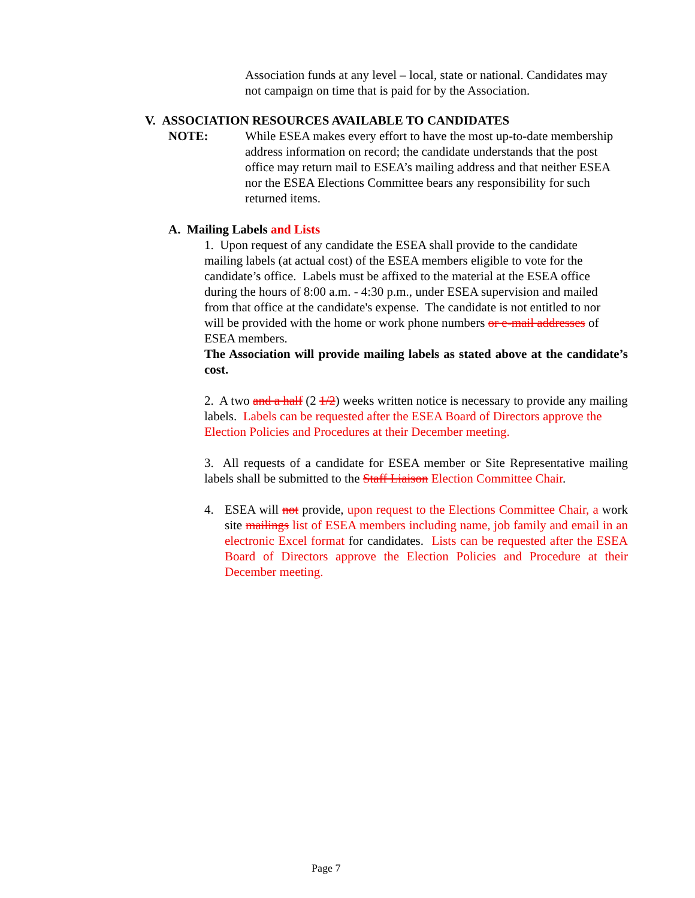Association funds at any level – local, state or national. Candidates may not campaign on time that is paid for by the Association.
V. ASSOCIATION RESOURCES AVAILABLE TO CANDIDATES
NOTE: While ESEA makes every effort to have the most up-to-date membership address information on record; the candidate understands that the post office may return mail to ESEA’s mailing address and that neither ESEA nor the ESEA Elections Committee bears any responsibility for such returned items.
A. Mailing Labels and Lists
1. Upon request of any candidate the ESEA shall provide to the candidate mailing labels (at actual cost) of the ESEA members eligible to vote for the candidate’s office. Labels must be affixed to the material at the ESEA office during the hours of 8:00 a.m. - 4:30 p.m., under ESEA supervision and mailed from that office at the candidate's expense. The candidate is not entitled to nor will be provided with the home or work phone numbers or e-mail addresses of ESEA members.
The Association will provide mailing labels as stated above at the candidate’s cost.
2. A two and a half (2 1/2) weeks written notice is necessary to provide any mailing labels. Labels can be requested after the ESEA Board of Directors approve the Election Policies and Procedures at their December meeting.
3. All requests of a candidate for ESEA member or Site Representative mailing labels shall be submitted to the Staff Liaison Election Committee Chair.
4. ESEA will not provide, upon request to the Elections Committee Chair, a work site mailings list of ESEA members including name, job family and email in an electronic Excel format for candidates. Lists can be requested after the ESEA Board of Directors approve the Election Policies and Procedure at their December meeting.
Page 7